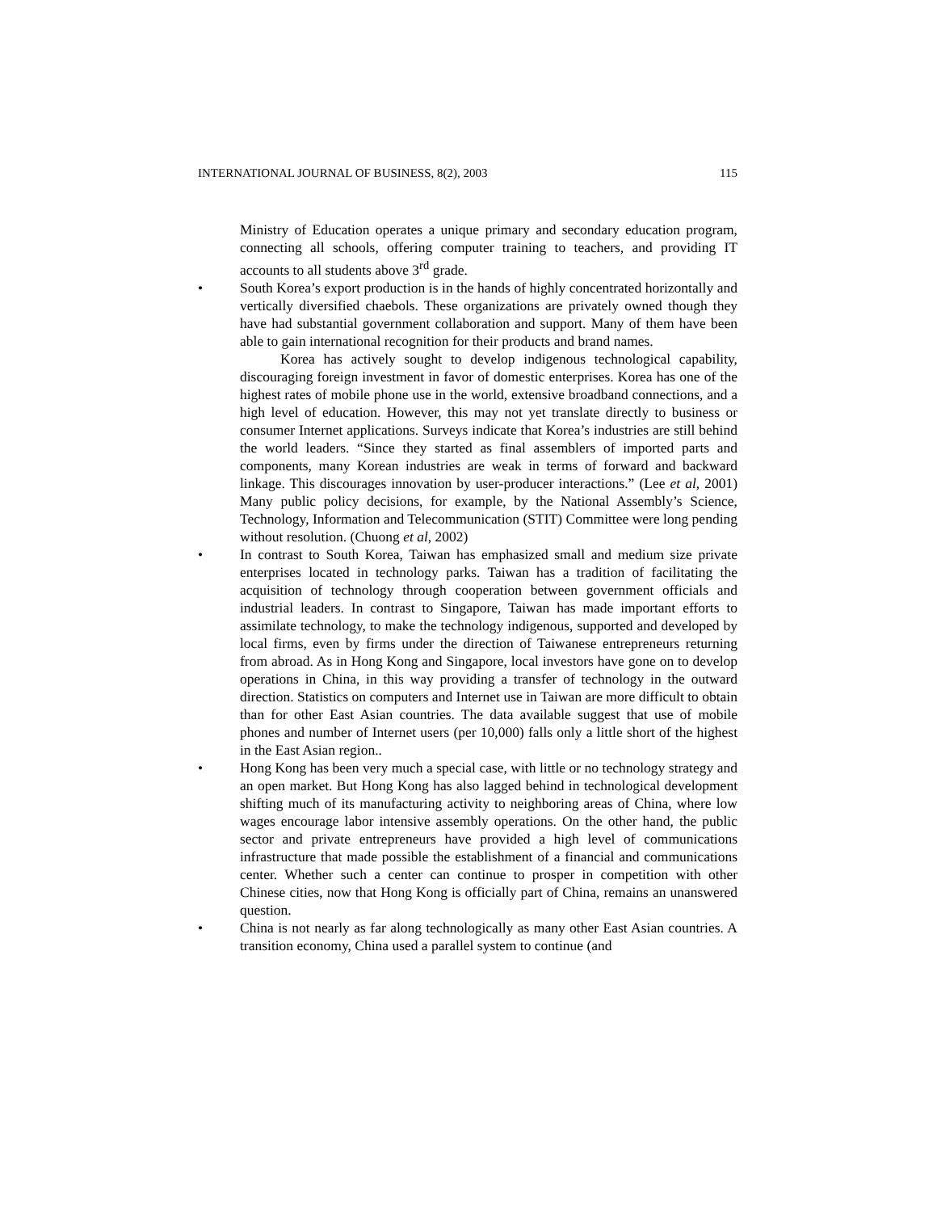INTERNATIONAL JOURNAL OF BUSINESS, 8(2), 2003 115
Ministry of Education operates a unique primary and secondary education program, connecting all schools, offering computer training to teachers, and providing IT accounts to all students above 3<sup>rd</sup> grade.
•
South Korea’s export production is in the hands of highly concentrated horizontally and vertically diversified chaebols. These organizations are privately owned though they have had substantial government collaboration and support. Many of them have been able to gain international recognition for their products and brand names.
Korea has actively sought to develop indigenous technological capability, discouraging foreign investment in favor of domestic enterprises. Korea has one of the highest rates of mobile phone use in the world, extensive broadband connections, and a high level of education. However, this may not yet translate directly to business or consumer Internet applications. Surveys indicate that Korea’s industries are still behind the world leaders. “Since they started as final assemblers of imported parts and components, many Korean industries are weak in terms of forward and backward linkage. This discourages innovation by user-producer interactions.” (Lee et al, 2001) Many public policy decisions, for example, by the National Assembly’s Science, Technology, Information and Telecommunication (STIT) Committee were long pending without resolution. (Chuong et al, 2002)
•
In contrast to South Korea, Taiwan has emphasized small and medium size private enterprises located in technology parks. Taiwan has a tradition of facilitating the acquisition of technology through cooperation between government officials and industrial leaders. In contrast to Singapore, Taiwan has made important efforts to assimilate technology, to make the technology indigenous, supported and developed by local firms, even by firms under the direction of Taiwanese entrepreneurs returning from abroad. As in Hong Kong and Singapore, local investors have gone on to develop operations in China, in this way providing a transfer of technology in the outward direction. Statistics on computers and Internet use in Taiwan are more difficult to obtain than for other East Asian countries. The data available suggest that use of mobile phones and number of Internet users (per 10,000) falls only a little short of the highest in the East Asian region..
•
Hong Kong has been very much a special case, with little or no technology strategy and an open market. But Hong Kong has also lagged behind in technological development shifting much of its manufacturing activity to neighboring areas of China, where low wages encourage labor intensive assembly operations. On the other hand, the public sector and private entrepreneurs have provided a high level of communications infrastructure that made possible the establishment of a financial and communications center. Whether such a center can continue to prosper in competition with other Chinese cities, now that Hong Kong is officially part of China, remains an unanswered question.
•
China is not nearly as far along technologically as many other East Asian countries. A transition economy, China used a parallel system to continue (and